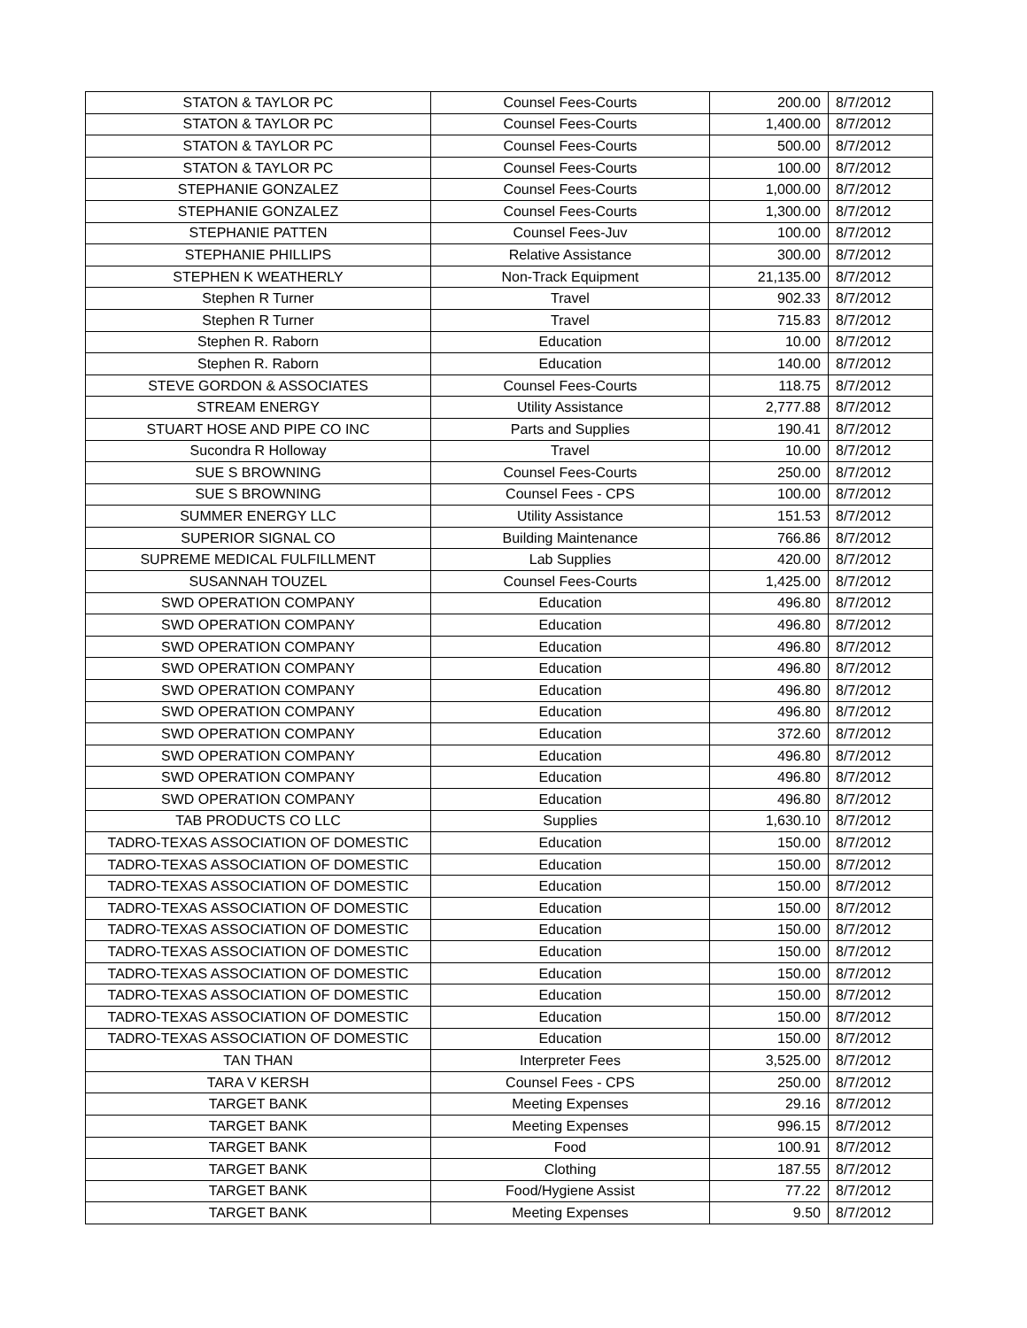| STATON & TAYLOR PC | Counsel Fees-Courts | 200.00 | 8/7/2012 |
| STATON & TAYLOR PC | Counsel Fees-Courts | 1,400.00 | 8/7/2012 |
| STATON & TAYLOR PC | Counsel Fees-Courts | 500.00 | 8/7/2012 |
| STATON & TAYLOR PC | Counsel Fees-Courts | 100.00 | 8/7/2012 |
| STEPHANIE GONZALEZ | Counsel Fees-Courts | 1,000.00 | 8/7/2012 |
| STEPHANIE GONZALEZ | Counsel Fees-Courts | 1,300.00 | 8/7/2012 |
| STEPHANIE PATTEN | Counsel Fees-Juv | 100.00 | 8/7/2012 |
| STEPHANIE PHILLIPS | Relative Assistance | 300.00 | 8/7/2012 |
| STEPHEN K WEATHERLY | Non-Track Equipment | 21,135.00 | 8/7/2012 |
| Stephen R Turner | Travel | 902.33 | 8/7/2012 |
| Stephen R Turner | Travel | 715.83 | 8/7/2012 |
| Stephen R. Raborn | Education | 10.00 | 8/7/2012 |
| Stephen R. Raborn | Education | 140.00 | 8/7/2012 |
| STEVE GORDON & ASSOCIATES | Counsel Fees-Courts | 118.75 | 8/7/2012 |
| STREAM ENERGY | Utility Assistance | 2,777.88 | 8/7/2012 |
| STUART HOSE AND PIPE CO INC | Parts and Supplies | 190.41 | 8/7/2012 |
| Sucondra R Holloway | Travel | 10.00 | 8/7/2012 |
| SUE S BROWNING | Counsel Fees-Courts | 250.00 | 8/7/2012 |
| SUE S BROWNING | Counsel Fees - CPS | 100.00 | 8/7/2012 |
| SUMMER ENERGY LLC | Utility Assistance | 151.53 | 8/7/2012 |
| SUPERIOR SIGNAL CO | Building Maintenance | 766.86 | 8/7/2012 |
| SUPREME MEDICAL FULFILLMENT | Lab Supplies | 420.00 | 8/7/2012 |
| SUSANNAH TOUZEL | Counsel Fees-Courts | 1,425.00 | 8/7/2012 |
| SWD OPERATION COMPANY | Education | 496.80 | 8/7/2012 |
| SWD OPERATION COMPANY | Education | 496.80 | 8/7/2012 |
| SWD OPERATION COMPANY | Education | 496.80 | 8/7/2012 |
| SWD OPERATION COMPANY | Education | 496.80 | 8/7/2012 |
| SWD OPERATION COMPANY | Education | 496.80 | 8/7/2012 |
| SWD OPERATION COMPANY | Education | 496.80 | 8/7/2012 |
| SWD OPERATION COMPANY | Education | 372.60 | 8/7/2012 |
| SWD OPERATION COMPANY | Education | 496.80 | 8/7/2012 |
| SWD OPERATION COMPANY | Education | 496.80 | 8/7/2012 |
| SWD OPERATION COMPANY | Education | 496.80 | 8/7/2012 |
| TAB PRODUCTS CO LLC | Supplies | 1,630.10 | 8/7/2012 |
| TADRO-TEXAS ASSOCIATION OF DOMESTIC | Education | 150.00 | 8/7/2012 |
| TADRO-TEXAS ASSOCIATION OF DOMESTIC | Education | 150.00 | 8/7/2012 |
| TADRO-TEXAS ASSOCIATION OF DOMESTIC | Education | 150.00 | 8/7/2012 |
| TADRO-TEXAS ASSOCIATION OF DOMESTIC | Education | 150.00 | 8/7/2012 |
| TADRO-TEXAS ASSOCIATION OF DOMESTIC | Education | 150.00 | 8/7/2012 |
| TADRO-TEXAS ASSOCIATION OF DOMESTIC | Education | 150.00 | 8/7/2012 |
| TADRO-TEXAS ASSOCIATION OF DOMESTIC | Education | 150.00 | 8/7/2012 |
| TADRO-TEXAS ASSOCIATION OF DOMESTIC | Education | 150.00 | 8/7/2012 |
| TADRO-TEXAS ASSOCIATION OF DOMESTIC | Education | 150.00 | 8/7/2012 |
| TADRO-TEXAS ASSOCIATION OF DOMESTIC | Education | 150.00 | 8/7/2012 |
| TAN THAN | Interpreter Fees | 3,525.00 | 8/7/2012 |
| TARA V KERSH | Counsel Fees - CPS | 250.00 | 8/7/2012 |
| TARGET BANK | Meeting Expenses | 29.16 | 8/7/2012 |
| TARGET BANK | Meeting Expenses | 996.15 | 8/7/2012 |
| TARGET BANK | Food | 100.91 | 8/7/2012 |
| TARGET BANK | Clothing | 187.55 | 8/7/2012 |
| TARGET BANK | Food/Hygiene Assist | 77.22 | 8/7/2012 |
| TARGET BANK | Meeting Expenses | 9.50 | 8/7/2012 |